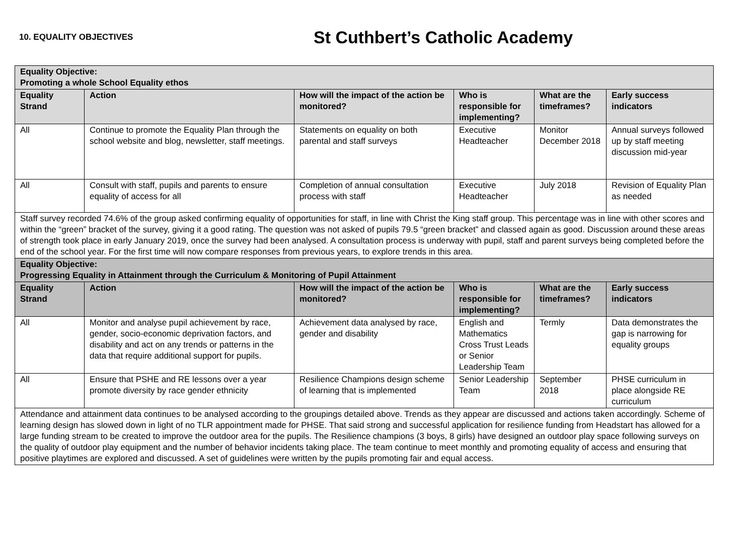10. EQUALITY OBJECTIVES
St Cuthbert’s Catholic Academy
| Equality Objective: Promoting a whole School Equality ethos | | | | | |
| --- | --- | --- | --- | --- | --- |
| Equality Strand | Action | How will the impact of the action be monitored? | Who is responsible for implementing? | What are the timeframes? | Early success indicators |
| All | Continue to promote the Equality Plan through the school website and blog, newsletter, staff meetings. | Statements on equality on both parental and staff surveys | Executive Headteacher | Monitor December 2018 | Annual surveys followed up by staff meeting discussion mid-year |
| All | Consult with staff, pupils and parents to ensure equality of access for all | Completion of annual consultation process with staff | Executive Headteacher | July 2018 | Revision of Equality Plan as needed |
| Staff survey recorded 74.6% of the group asked confirming equality of opportunities for staff, in line with Christ the King staff group. This percentage was in line with other scores and within the “green” bracket of the survey, giving it a good rating. The question was not asked of pupils 79.5 “green bracket” and classed again as good. Discussion around these areas of strength took place in early January 2019, once the survey had been analysed. A consultation process is underway with pupil, staff and parent surveys being completed before the end of the school year. For the first time will now compare responses from previous years, to explore trends in this area. | | | | | |
| Equality Objective: Progressing Equality in Attainment through the Curriculum & Monitoring of Pupil Attainment | | | | | |
| Equality Strand | Action | How will the impact of the action be monitored? | Who is responsible for implementing? | What are the timeframes? | Early success indicators |
| All | Monitor and analyse pupil achievement by race, gender, socio-economic deprivation factors, and disability and act on any trends or patterns in the data that require additional support for pupils. | Achievement data analysed by race, gender and disability | English and Mathematics Cross Trust Leads or Senior Leadership Team | Termly | Data demonstrates the gap is narrowing for equality groups |
| All | Ensure that PSHE and RE lessons over a year promote diversity by race gender ethnicity | Resilience Champions design scheme of learning that is implemented | Senior Leadership Team | September 2018 | PHSE curriculum in place alongside RE curriculum |
| Attendance and attainment data continues to be analysed according to the groupings detailed above. Trends as they appear are discussed and actions taken accordingly. Scheme of learning design has slowed down in light of no TLR appointment made for PHSE. That said strong and successful application for resilience funding from Headstart has allowed for a large funding stream to be created to improve the outdoor area for the pupils. The Resilience champions (3 boys, 8 girls) have designed an outdoor play space following surveys on the quality of outdoor play equipment and the number of behavior incidents taking place. The team continue to meet monthly and promoting equality of access and ensuring that positive playtimes are explored and discussed. A set of guidelines were written by the pupils promoting fair and equal access. | | | | | |